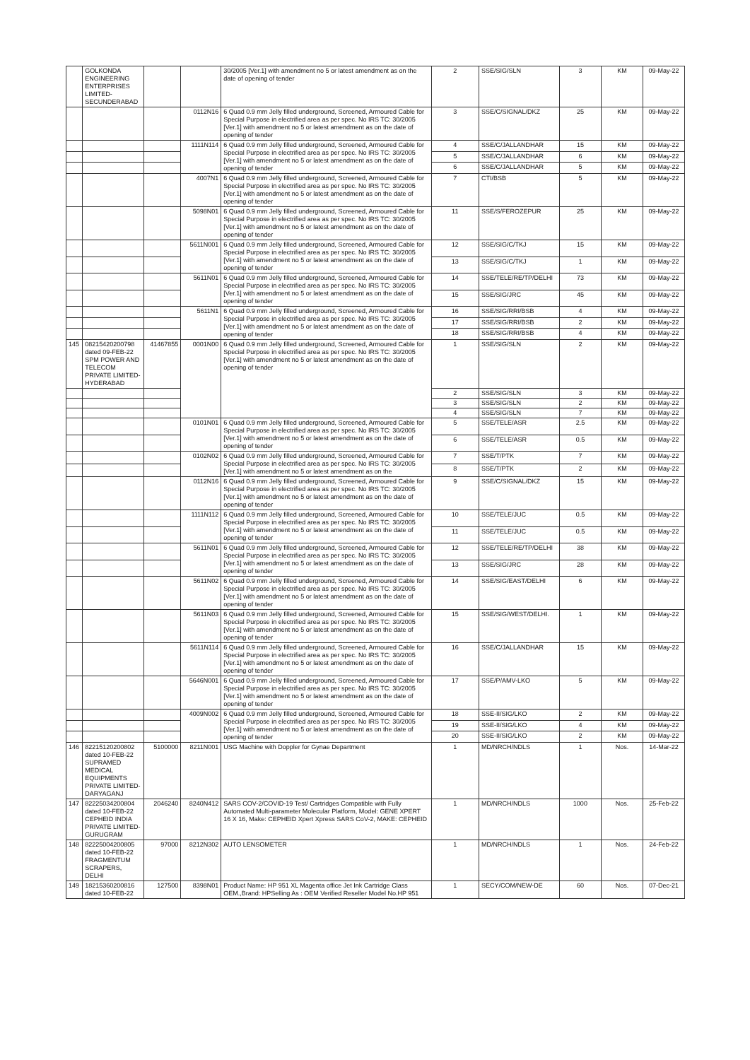| | GOLKONDA ENGINEERING ENTERPRISES LIMITED-SECUNDERABAD | | | 30/2005 [Ver.1] with amendment no 5 or latest amendment as on the date of opening of tender | 2 | SSE/SIG/SLN | 3 | KM | 09-May-22 |
| | | | 0112N16 | 6 Quad 0.9 mm Jelly filled underground, Screened, Armoured Cable for Special Purpose in electrified area as per spec. No IRS TC: 30/2005 [Ver.1] with amendment no 5 or latest amendment as on the date of opening of tender | 3 | SSE/C/SIGNAL/DKZ | 25 | KM | 09-May-22 |
| | | | 1111N114 | 6 Quad 0.9 mm Jelly filled underground, Screened, Armoured Cable for Special Purpose in electrified area as per spec. No IRS TC: 30/2005 [Ver.1] with amendment no 5 or latest amendment as on the date of opening of tender | 4 | SSE/C/JALLANDHAR | 15 | KM | 09-May-22 |
| | | | | | 5 | SSE/C/JALLANDHAR | 6 | KM | 09-May-22 |
| | | | | | 6 | SSE/C/JALLANDHAR | 5 | KM | 09-May-22 |
| | | | 4007N1 | 6 Quad 0.9 mm Jelly filled underground, Screened, Armoured Cable for Special Purpose in electrified area as per spec. No IRS TC: 30/2005 [Ver.1] with amendment no 5 or latest amendment as on the date of opening of tender | 7 | CTI/BSB | 5 | KM | 09-May-22 |
| | | | 5098N01 | 6 Quad 0.9 mm Jelly filled underground, Screened, Armoured Cable for Special Purpose in electrified area as per spec. No IRS TC: 30/2005 [Ver.1] with amendment no 5 or latest amendment as on the date of opening of tender | 11 | SSE/S/FEROZEPUR | 25 | KM | 09-May-22 |
| | | | 5611N001 | 6 Quad 0.9 mm Jelly filled underground, Screened, Armoured Cable for Special Purpose in electrified area as per spec. No IRS TC: 30/2005 [Ver.1] with amendment no 5 or latest amendment as on the date of opening of tender | 12 | SSE/SIG/C/TKJ | 15 | KM | 09-May-22 |
| | | | | | 13 | SSE/SIG/C/TKJ | 1 | KM | 09-May-22 |
| | | | 5611N01 | 6 Quad 0.9 mm Jelly filled underground, Screened, Armoured Cable for Special Purpose in electrified area as per spec. No IRS TC: 30/2005 [Ver.1] with amendment no 5 or latest amendment as on the date of opening of tender | 14 | SSE/TELE/RE/TP/DELHI | 73 | KM | 09-May-22 |
| | | | | | 15 | SSE/SIG/JRC | 45 | KM | 09-May-22 |
| | | | 5611N1 | 6 Quad 0.9 mm Jelly filled underground, Screened, Armoured Cable for Special Purpose in electrified area as per spec. No IRS TC: 30/2005 [Ver.1] with amendment no 5 or latest amendment as on the date of opening of tender | 16 | SSE/SIG/RRI/BSB | 4 | KM | 09-May-22 |
| | | | | | 17 | SSE/SIG/RRI/BSB | 2 | KM | 09-May-22 |
| | | | | | 18 | SSE/SIG/RRI/BSB | 4 | KM | 09-May-22 |
| 145 | 08215420200798 dated 09-FEB-22 SPM POWER AND TELECOM PRIVATE LIMITED-HYDERABAD | 41467855 | 0001N00 | 6 Quad 0.9 mm Jelly filled underground, Screened, Armoured Cable for Special Purpose in electrified area as per spec. No IRS TC: 30/2005 [Ver.1] with amendment no 5 or latest amendment as on the date of opening of tender | 1 | SSE/SIG/SLN | 2 | KM | 09-May-22 |
| | | | | | 2 | SSE/SIG/SLN | 3 | KM | 09-May-22 |
| | | | | | 3 | SSE/SIG/SLN | 2 | KM | 09-May-22 |
| | | | | | 4 | SSE/SIG/SLN | 7 | KM | 09-May-22 |
| | | | 0101N01 | 6 Quad 0.9 mm Jelly filled underground, Screened, Armoured Cable for Special Purpose in electrified area as per spec. No IRS TC: 30/2005 [Ver.1] with amendment no 5 or latest amendment as on the date of opening of tender | 5 | SSE/TELE/ASR | 2.5 | KM | 09-May-22 |
| | | | | | 6 | SSE/TELE/ASR | 0.5 | KM | 09-May-22 |
| | | | 0102N02 | 6 Quad 0.9 mm Jelly filled underground, Screened, Armoured Cable for Special Purpose in electrified area as per spec. No IRS TC: 30/2005 [Ver.1] with amendment no 5 or latest amendment as on the | 7 | SSE/T/PTK | 7 | KM | 09-May-22 |
| | | | | | 8 | SSE/T/PTK | 2 | KM | 09-May-22 |
| | | | 0112N16 | 6 Quad 0.9 mm Jelly filled underground, Screened, Armoured Cable for Special Purpose in electrified area as per spec. No IRS TC: 30/2005 [Ver.1] with amendment no 5 or latest amendment as on the date of opening of tender | 9 | SSE/C/SIGNAL/DKZ | 15 | KM | 09-May-22 |
| | | | 1111N112 | 6 Quad 0.9 mm Jelly filled underground, Screened, Armoured Cable for Special Purpose in electrified area as per spec. No IRS TC: 30/2005 [Ver.1] with amendment no 5 or latest amendment as on the date of opening of tender | 10 | SSE/TELE/JUC | 0.5 | KM | 09-May-22 |
| | | | | | 11 | SSE/TELE/JUC | 0.5 | KM | 09-May-22 |
| | | | 5611N01 | 6 Quad 0.9 mm Jelly filled underground, Screened, Armoured Cable for Special Purpose in electrified area as per spec. No IRS TC: 30/2005 [Ver.1] with amendment no 5 or latest amendment as on the date of opening of tender | 12 | SSE/TELE/RE/TP/DELHI | 38 | KM | 09-May-22 |
| | | | | | 13 | SSE/SIG/JRC | 28 | KM | 09-May-22 |
| | | | 5611N02 | 6 Quad 0.9 mm Jelly filled underground, Screened, Armoured Cable for Special Purpose in electrified area as per spec. No IRS TC: 30/2005 [Ver.1] with amendment no 5 or latest amendment as on the date of opening of tender | 14 | SSE/SIG/EAST/DELHI | 6 | KM | 09-May-22 |
| | | | 5611N03 | 6 Quad 0.9 mm Jelly filled underground, Screened, Armoured Cable for Special Purpose in electrified area as per spec. No IRS TC: 30/2005 [Ver.1] with amendment no 5 or latest amendment as on the date of opening of tender | 15 | SSE/SIG/WEST/DELHI. | 1 | KM | 09-May-22 |
| | | | 5611N114 | 6 Quad 0.9 mm Jelly filled underground, Screened, Armoured Cable for Special Purpose in electrified area as per spec. No IRS TC: 30/2005 [Ver.1] with amendment no 5 or latest amendment as on the date of opening of tender | 16 | SSE/C/JALLANDHAR | 15 | KM | 09-May-22 |
| | | | 5646N001 | 6 Quad 0.9 mm Jelly filled underground, Screened, Armoured Cable for Special Purpose in electrified area as per spec. No IRS TC: 30/2005 [Ver.1] with amendment no 5 or latest amendment as on the date of opening of tender | 17 | SSE/P/AMV-LKO | 5 | KM | 09-May-22 |
| | | | 4009N002 | 6 Quad 0.9 mm Jelly filled underground, Screened, Armoured Cable for Special Purpose in electrified area as per spec. No IRS TC: 30/2005 [Ver.1] with amendment no 5 or latest amendment as on the date of opening of tender | 18 | SSE-II/SIG/LKO | 2 | KM | 09-May-22 |
| | | | | | 19 | SSE-II/SIG/LKO | 4 | KM | 09-May-22 |
| | | | | | 20 | SSE-II/SIG/LKO | 2 | KM | 09-May-22 |
| 146 | 82215120200802 dated 10-FEB-22 SUPRAMED MEDICAL EQUIPMENTS PRIVATE LIMITED-DARYAGANJ | 5100000 | 8211N001 | USG Machine with Doppler for Gynae Department | 1 | MD/NRCH/NDLS | 1 | Nos. | 14-Mar-22 |
| 147 | 82225034200804 dated 10-FEB-22 CEPHEID INDIA PRIVATE LIMITED-GURUGRAM | 2046240 | 8240N412 | SARS COV-2/COVID-19 Test/ Cartridges Compatible with Fully Automated Multi-parameter Molecular Platform, Model: GENE XPERT 16 X 16, Make: CEPHEID Xpert Xpress SARS CoV-2, MAKE: CEPHEID | 1 | MD/NRCH/NDLS | 1000 | Nos. | 25-Feb-22 |
| 148 | 82225004200805 dated 10-FEB-22 FRAGMENTUM SCRAPERS, DELHI | 97000 | 8212N302 | AUTO LENSOMETER | 1 | MD/NRCH/NDLS | 1 | Nos. | 24-Feb-22 |
| 149 | 18215360200816 dated 10-FEB-22 | 127500 | 8398N01 | Product Name: HP 951 XL Magenta office Jet Ink Cartridge Class OEM.,Brand: HPSelling As : OEM Verified Reseller Model No.HP 951 | 1 | SECY/COM/NEW-DE | 60 | Nos. | 07-Dec-21 |